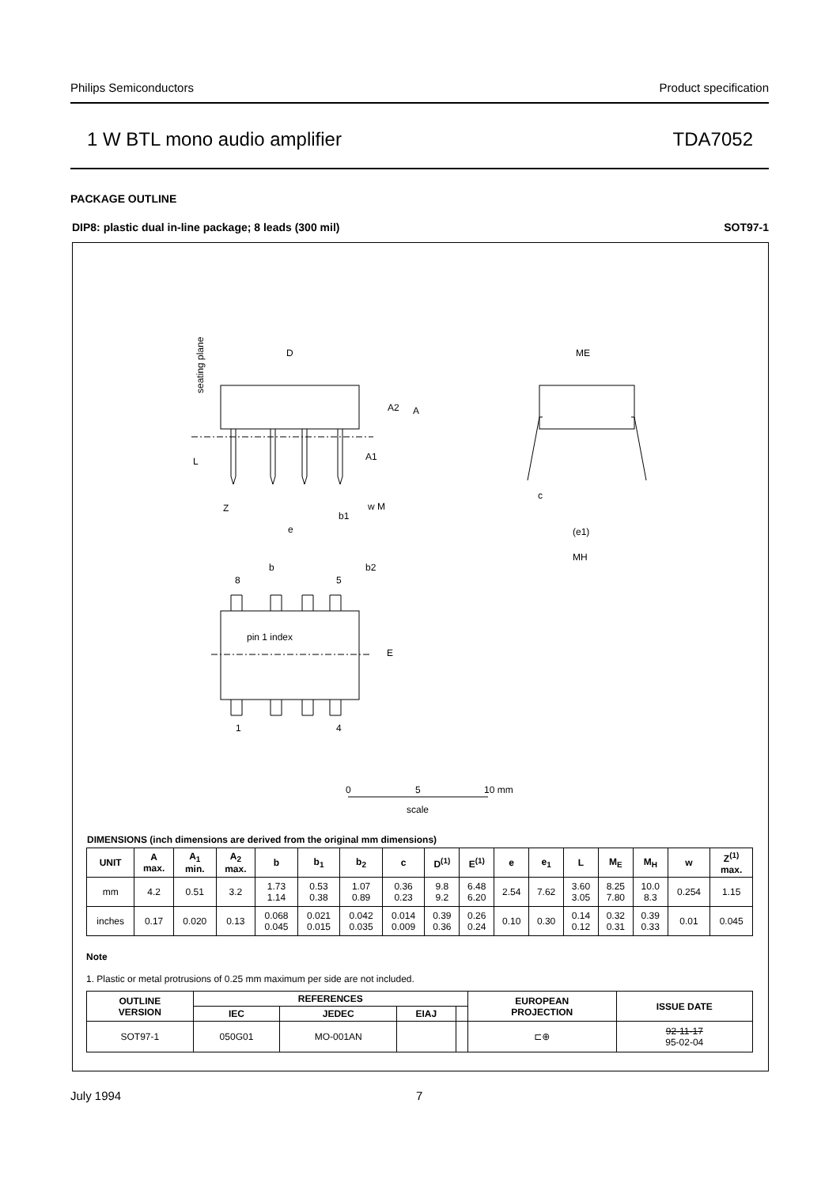Philips Semiconductors Product specification
1 W BTL mono audio amplifier TDA7052
PACKAGE OUTLINE
DIP8: plastic dual in-line package; 8 leads (300 mil) SOT97-1
D
ME
seating plane
A2
A
A1
L
Z
e
b1
w M
c
(e1)
MH
b
8
5
b2
pin 1 index
E
1
4
0
5
10 mm
scale
DIMENSIONS (inch dimensions are derived from the original mm dimensions)
| UNIT | A max. | A<sub>1</sub> min. | A<sub>2</sub> max. | b | b<sub>1</sub> | b<sub>2</sub> | c | D<sup>(1)</sup> | E<sup>(1)</sup> | e | e<sub>1</sub> | L | M<sub>E</sub> | M<sub>H</sub> | w | Z<sup>(1)</sup> max. |
| --- | --- | --- | --- | --- | --- | --- | --- | --- | --- | --- | --- | --- | --- | --- | --- | --- |
| mm | 4.2 | 0.51 | 3.2 | 1.73 1.14 | 0.53 0.38 | 1.07 0.89 | 0.36 0.23 | 9.8 9.2 | 6.48 6.20 | 2.54 | 7.62 | 3.60 3.05 | 8.25 7.80 | 10.0 8.3 | 0.254 | 1.15 |
| inches | 0.17 | 0.020 | 0.13 | 0.068 0.045 | 0.021 0.015 | 0.042 0.035 | 0.014 0.009 | 0.39 0.36 | 0.26 0.24 | 0.10 | 0.30 | 0.14 0.12 | 0.32 0.31 | 0.39 0.33 | 0.01 | 0.045 |
Note
1. Plastic or metal protrusions of 0.25 mm maximum per side are not included.
| OUTLINE VERSION | REFERENCES | | | | EUROPEAN PROJECTION | ISSUE DATE |
| --- | --- | --- | --- | --- | --- | --- |
| | IEC | JEDEC | EIAJ | | | |
| SOT97-1 | 050G01 | MO-001AN | | | ⊏⊕ | 92-11-17 95-02-04 |
July 1994 7